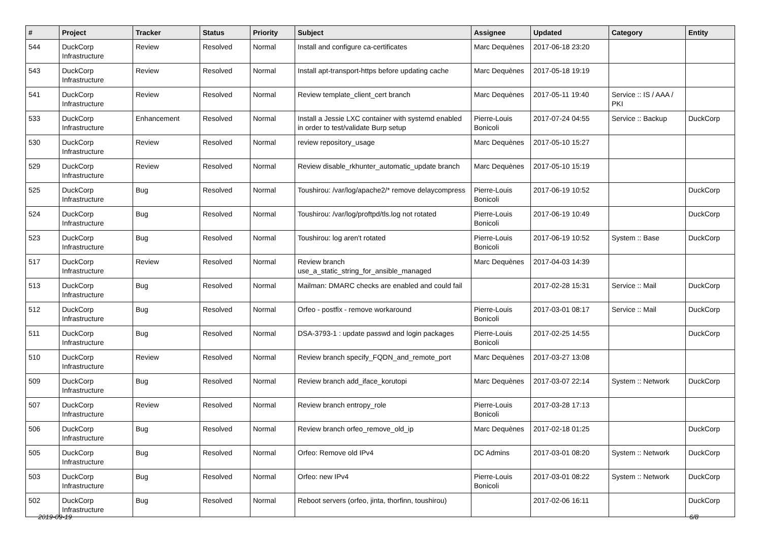| # | Project | Tracker | Status | Priority | Subject | Assignee | Updated | Category | Entity |
| --- | --- | --- | --- | --- | --- | --- | --- | --- | --- |
| 544 | DuckCorp Infrastructure | Review | Resolved | Normal | Install and configure ca-certificates | Marc Dequènes | 2017-06-18 23:20 | | |
| 543 | DuckCorp Infrastructure | Review | Resolved | Normal | Install apt-transport-https before updating cache | Marc Dequènes | 2017-05-18 19:19 | | |
| 541 | DuckCorp Infrastructure | Review | Resolved | Normal | Review template_client_cert branch | Marc Dequènes | 2017-05-11 19:40 | Service :: IS / AAA / PKI | |
| 533 | DuckCorp Infrastructure | Enhancement | Resolved | Normal | Install a Jessie LXC container with systemd enabled in order to test/validate Burp setup | Pierre-Louis Bonicoli | 2017-07-24 04:55 | Service :: Backup | DuckCorp |
| 530 | DuckCorp Infrastructure | Review | Resolved | Normal | review repository_usage | Marc Dequènes | 2017-05-10 15:27 | | |
| 529 | DuckCorp Infrastructure | Review | Resolved | Normal | Review disable_rkhunter_automatic_update branch | Marc Dequènes | 2017-05-10 15:19 | | |
| 525 | DuckCorp Infrastructure | Bug | Resolved | Normal | Toushirou: /var/log/apache2/* remove delaycompress | Pierre-Louis Bonicoli | 2017-06-19 10:52 | | DuckCorp |
| 524 | DuckCorp Infrastructure | Bug | Resolved | Normal | Toushirou: /var/log/proftpd/tls.log not rotated | Pierre-Louis Bonicoli | 2017-06-19 10:49 | | DuckCorp |
| 523 | DuckCorp Infrastructure | Bug | Resolved | Normal | Toushirou: log aren't rotated | Pierre-Louis Bonicoli | 2017-06-19 10:52 | System :: Base | DuckCorp |
| 517 | DuckCorp Infrastructure | Review | Resolved | Normal | Review branch use_a_static_string_for_ansible_managed | Marc Dequènes | 2017-04-03 14:39 | | |
| 513 | DuckCorp Infrastructure | Bug | Resolved | Normal | Mailman: DMARC checks are enabled and could fail | | 2017-02-28 15:31 | Service :: Mail | DuckCorp |
| 512 | DuckCorp Infrastructure | Bug | Resolved | Normal | Orfeo - postfix - remove workaround | Pierre-Louis Bonicoli | 2017-03-01 08:17 | Service :: Mail | DuckCorp |
| 511 | DuckCorp Infrastructure | Bug | Resolved | Normal | DSA-3793-1 : update passwd and login packages | Pierre-Louis Bonicoli | 2017-02-25 14:55 | | DuckCorp |
| 510 | DuckCorp Infrastructure | Review | Resolved | Normal | Review branch specify_FQDN_and_remote_port | Marc Dequènes | 2017-03-27 13:08 | | |
| 509 | DuckCorp Infrastructure | Bug | Resolved | Normal | Review branch add_iface_korutopi | Marc Dequènes | 2017-03-07 22:14 | System :: Network | DuckCorp |
| 507 | DuckCorp Infrastructure | Review | Resolved | Normal | Review branch entropy_role | Pierre-Louis Bonicoli | 2017-03-28 17:13 | | |
| 506 | DuckCorp Infrastructure | Bug | Resolved | Normal | Review branch orfeo_remove_old_ip | Marc Dequènes | 2017-02-18 01:25 | | DuckCorp |
| 505 | DuckCorp Infrastructure | Bug | Resolved | Normal | Orfeo: Remove old IPv4 | DC Admins | 2017-03-01 08:20 | System :: Network | DuckCorp |
| 503 | DuckCorp Infrastructure | Bug | Resolved | Normal | Orfeo: new IPv4 | Pierre-Louis Bonicoli | 2017-03-01 08:22 | System :: Network | DuckCorp |
| 502 | DuckCorp Infrastructure | Bug | Resolved | Normal | Reboot servers (orfeo, jinta, thorfinn, toushirou) | | 2017-02-06 16:11 | | DuckCorp |
2019-09-19 6/8